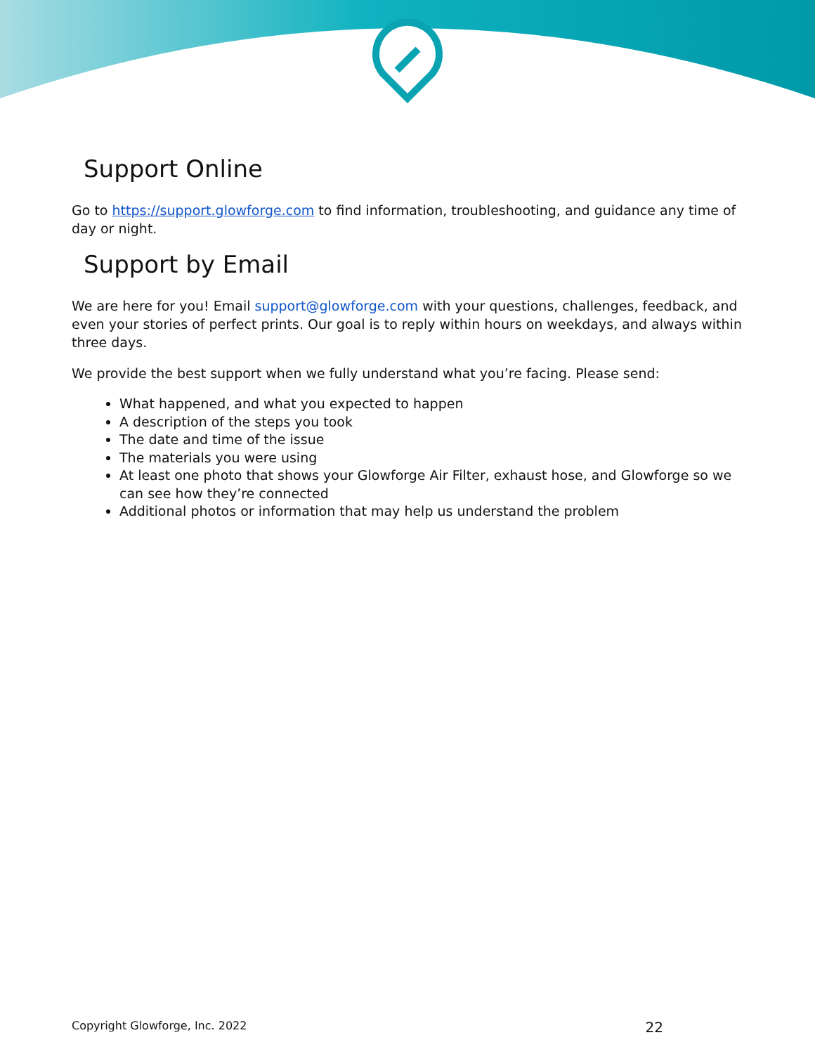Support Online
Go to https://support.glowforge.com to find information, troubleshooting, and guidance any time of day or night.
Support by Email
We are here for you! Email support@glowforge.com with your questions, challenges, feedback, and even your stories of perfect prints. Our goal is to reply within hours on weekdays, and always within three days.
We provide the best support when we fully understand what you’re facing. Please send:
What happened, and what you expected to happen
A description of the steps you took
The date and time of the issue
The materials you were using
At least one photo that shows your Glowforge Air Filter, exhaust hose, and Glowforge so we can see how they’re connected
Additional photos or information that may help us understand the problem
Copyright Glowforge, Inc. 2022 22